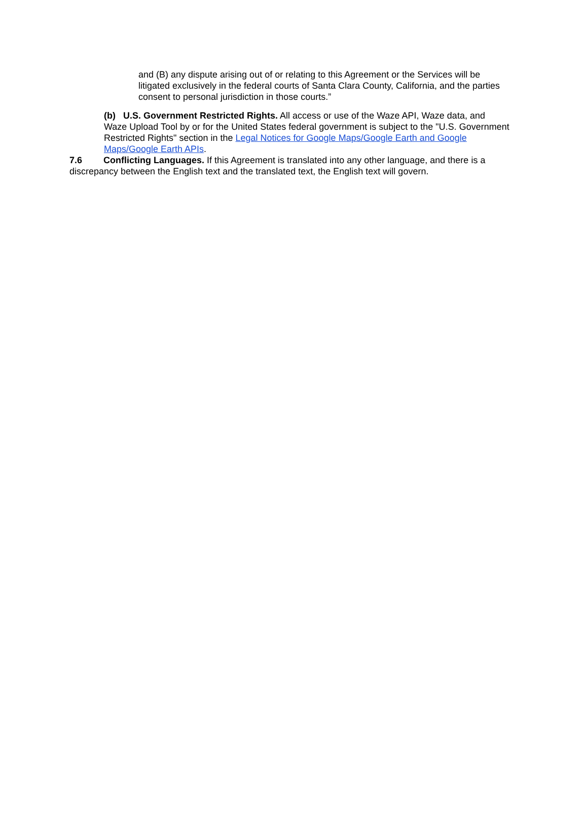and (B) any dispute arising out of or relating to this Agreement or the Services will be litigated exclusively in the federal courts of Santa Clara County, California, and the parties consent to personal jurisdiction in those courts.”
(b) U.S. Government Restricted Rights. All access or use of the Waze API, Waze data, and Waze Upload Tool by or for the United States federal government is subject to the "U.S. Government Restricted Rights" section in the Legal Notices for Google Maps/Google Earth and Google Maps/Google Earth APIs.
7.6 Conflicting Languages. If this Agreement is translated into any other language, and there is a discrepancy between the English text and the translated text, the English text will govern.